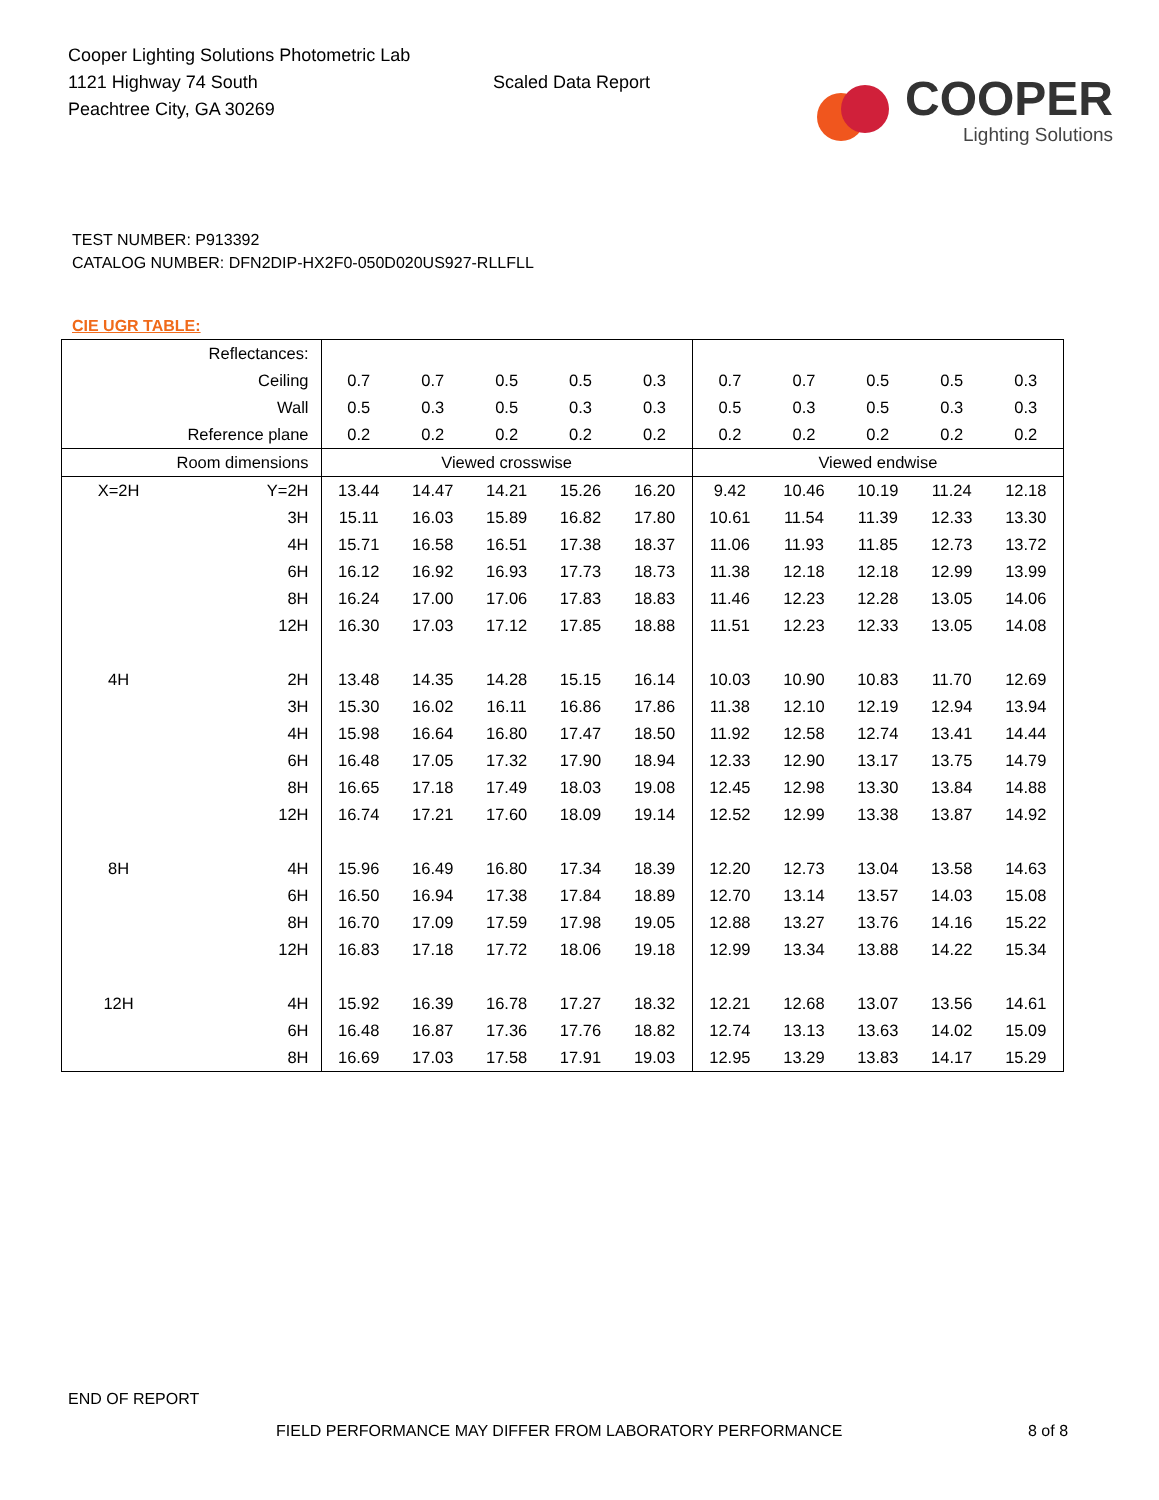Cooper Lighting Solutions Photometric Lab
1121 Highway 74 South
Peachtree City, GA 30269
Scaled Data Report
COOPER
Lighting Solutions
TEST NUMBER: P913392
CATALOG NUMBER: DFN2DIP-HX2F0-050D020US927-RLLFLL
CIE UGR TABLE:
| Reflectances: | | | | | | | | | | | |
| Ceiling | | 0.7 | 0.7 | 0.5 | 0.5 | 0.3 | 0.7 | 0.7 | 0.5 | 0.5 | 0.3 |
| Wall | | 0.5 | 0.3 | 0.5 | 0.3 | 0.3 | 0.5 | 0.3 | 0.5 | 0.3 | 0.3 |
| Reference plane | | 0.2 | 0.2 | 0.2 | 0.2 | 0.2 | 0.2 | 0.2 | 0.2 | 0.2 | 0.2 |
| Room dimensions | | Viewed crosswise | | | | | Viewed endwise | | | | |
| X=2H | Y=2H | 13.44 | 14.47 | 14.21 | 15.26 | 16.20 | 9.42 | 10.46 | 10.19 | 11.24 | 12.18 |
| | 3H | 15.11 | 16.03 | 15.89 | 16.82 | 17.80 | 10.61 | 11.54 | 11.39 | 12.33 | 13.30 |
| | 4H | 15.71 | 16.58 | 16.51 | 17.38 | 18.37 | 11.06 | 11.93 | 11.85 | 12.73 | 13.72 |
| | 6H | 16.12 | 16.92 | 16.93 | 17.73 | 18.73 | 11.38 | 12.18 | 12.18 | 12.99 | 13.99 |
| | 8H | 16.24 | 17.00 | 17.06 | 17.83 | 18.83 | 11.46 | 12.23 | 12.28 | 13.05 | 14.06 |
| | 12H | 16.30 | 17.03 | 17.12 | 17.85 | 18.88 | 11.51 | 12.23 | 12.33 | 13.05 | 14.08 |
| 4H | 2H | 13.48 | 14.35 | 14.28 | 15.15 | 16.14 | 10.03 | 10.90 | 10.83 | 11.70 | 12.69 |
| | 3H | 15.30 | 16.02 | 16.11 | 16.86 | 17.86 | 11.38 | 12.10 | 12.19 | 12.94 | 13.94 |
| | 4H | 15.98 | 16.64 | 16.80 | 17.47 | 18.50 | 11.92 | 12.58 | 12.74 | 13.41 | 14.44 |
| | 6H | 16.48 | 17.05 | 17.32 | 17.90 | 18.94 | 12.33 | 12.90 | 13.17 | 13.75 | 14.79 |
| | 8H | 16.65 | 17.18 | 17.49 | 18.03 | 19.08 | 12.45 | 12.98 | 13.30 | 13.84 | 14.88 |
| | 12H | 16.74 | 17.21 | 17.60 | 18.09 | 19.14 | 12.52 | 12.99 | 13.38 | 13.87 | 14.92 |
| 8H | 4H | 15.96 | 16.49 | 16.80 | 17.34 | 18.39 | 12.20 | 12.73 | 13.04 | 13.58 | 14.63 |
| | 6H | 16.50 | 16.94 | 17.38 | 17.84 | 18.89 | 12.70 | 13.14 | 13.57 | 14.03 | 15.08 |
| | 8H | 16.70 | 17.09 | 17.59 | 17.98 | 19.05 | 12.88 | 13.27 | 13.76 | 14.16 | 15.22 |
| | 12H | 16.83 | 17.18 | 17.72 | 18.06 | 19.18 | 12.99 | 13.34 | 13.88 | 14.22 | 15.34 |
| 12H | 4H | 15.92 | 16.39 | 16.78 | 17.27 | 18.32 | 12.21 | 12.68 | 13.07 | 13.56 | 14.61 |
| | 6H | 16.48 | 16.87 | 17.36 | 17.76 | 18.82 | 12.74 | 13.13 | 13.63 | 14.02 | 15.09 |
| | 8H | 16.69 | 17.03 | 17.58 | 17.91 | 19.03 | 12.95 | 13.29 | 13.83 | 14.17 | 15.29 |
END OF REPORT
FIELD PERFORMANCE MAY DIFFER FROM LABORATORY PERFORMANCE
8 of 8